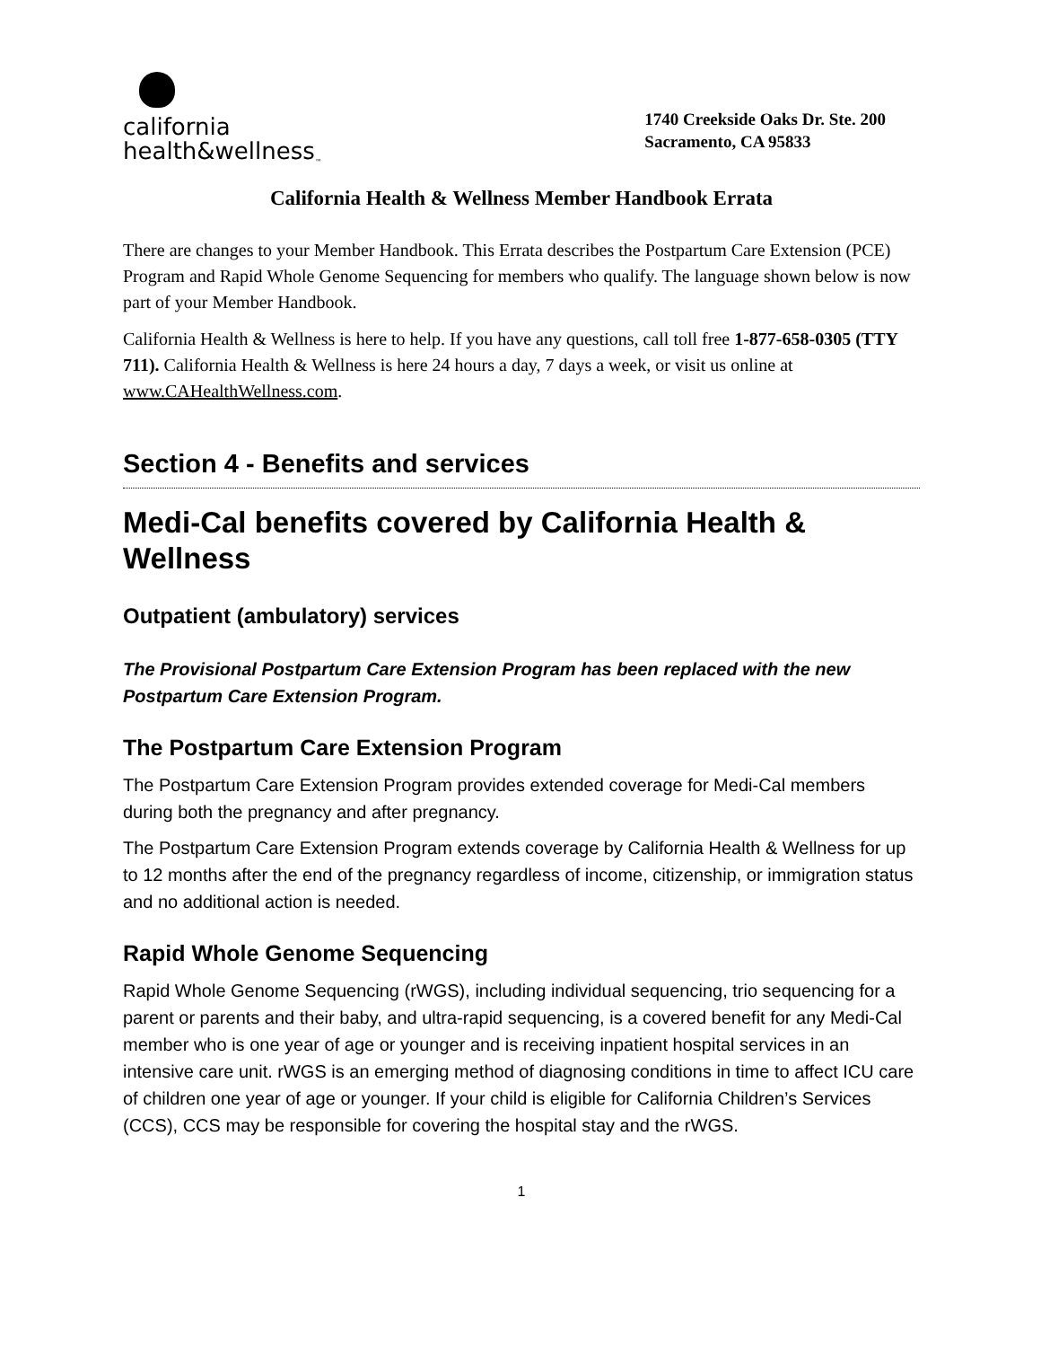california
health&wellness<sub>™</sub>
1740 Creekside Oaks Dr. Ste. 200
Sacramento, CA 95833
California Health & Wellness Member Handbook Errata
There are changes to your Member Handbook. This Errata describes the Postpartum Care Extension (PCE) Program and Rapid Whole Genome Sequencing for members who qualify. The language shown below is now part of your Member Handbook.
California Health & Wellness is here to help. If you have any questions, call toll free 1-877-658-0305 (TTY 711). California Health & Wellness is here 24 hours a day, 7 days a week, or visit us online at www.CAHealthWellness.com.
Section 4 - Benefits and services
Medi-Cal benefits covered by California Health & Wellness
Outpatient (ambulatory) services
The Provisional Postpartum Care Extension Program has been replaced with the new Postpartum Care Extension Program.
The Postpartum Care Extension Program
The Postpartum Care Extension Program provides extended coverage for Medi-Cal members during both the pregnancy and after pregnancy.
The Postpartum Care Extension Program extends coverage by California Health & Wellness for up to 12 months after the end of the pregnancy regardless of income, citizenship, or immigration status and no additional action is needed.
Rapid Whole Genome Sequencing
Rapid Whole Genome Sequencing (rWGS), including individual sequencing, trio sequencing for a parent or parents and their baby, and ultra-rapid sequencing, is a covered benefit for any Medi-Cal member who is one year of age or younger and is receiving inpatient hospital services in an intensive care unit. rWGS is an emerging method of diagnosing conditions in time to affect ICU care of children one year of age or younger. If your child is eligible for California Children’s Services (CCS), CCS may be responsible for covering the hospital stay and the rWGS.
1